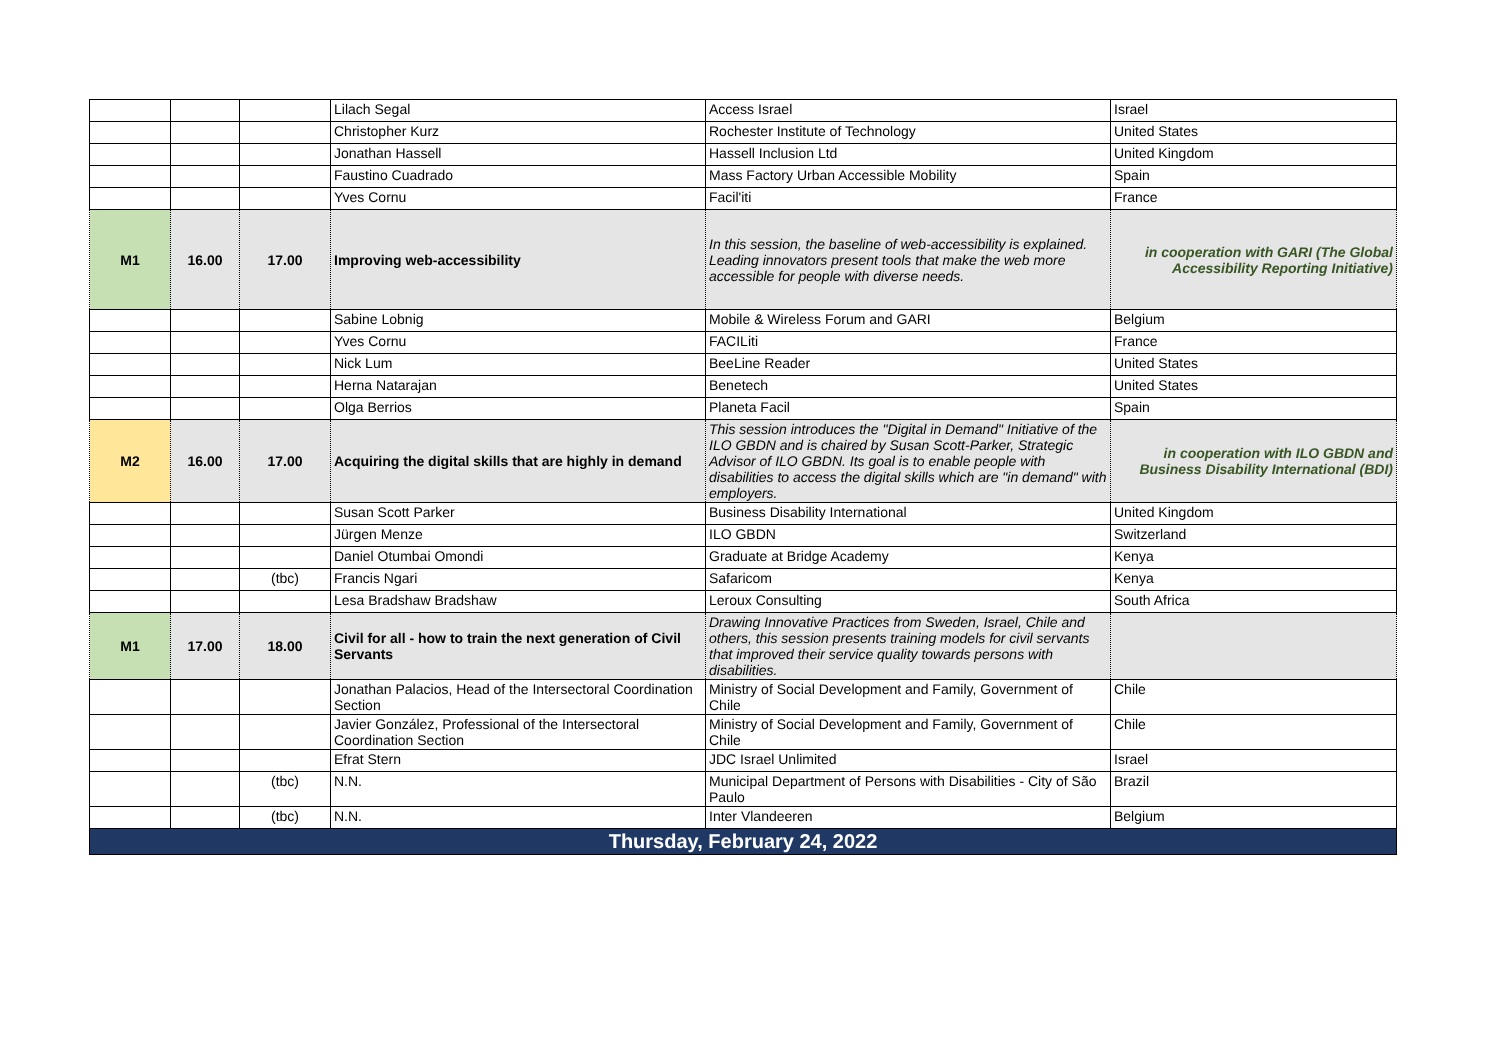| | | | Lilach Segal | Access Israel | Israel |
| | | | Christopher Kurz | Rochester Institute of Technology | United States |
| | | | Jonathan Hassell | Hassell Inclusion Ltd | United Kingdom |
| | | | Faustino Cuadrado | Mass Factory Urban Accessible Mobility | Spain |
| | | | Yves Cornu | Facil'iti | France |
| M1 | 16.00 | 17.00 | Improving web-accessibility | In this session, the baseline of web-accessibility is explained. Leading innovators present tools that make the web more accessible for people with diverse needs. | in cooperation with GARI (The Global Accessibility Reporting Initiative) |
| | | | Sabine Lobnig | Mobile & Wireless Forum and GARI | Belgium |
| | | | Yves Cornu | FACILiti | France |
| | | | Nick Lum | BeeLine Reader | United States |
| | | | Herna Natarajan | Benetech | United States |
| | | | Olga Berrios | Planeta Facil | Spain |
| M2 | 16.00 | 17.00 | Acquiring the digital skills that are highly in demand | This session introduces the "Digital in Demand" Initiative of the ILO GBDN and is chaired by Susan Scott-Parker, Strategic Advisor of ILO GBDN. Its goal is to enable people with disabilities to access the digital skills which are "in demand" with employers. | in cooperation with ILO GBDN and Business Disability International (BDI) |
| | | | Susan Scott Parker | Business Disability International | United Kingdom |
| | | | Jürgen Menze | ILO GBDN | Switzerland |
| | | | Daniel Otumbai Omondi | Graduate at Bridge Academy | Kenya |
| | | (tbc) | Francis Ngari | Safaricom | Kenya |
| | | | Lesa Bradshaw Bradshaw | Leroux Consulting | South Africa |
| M1 | 17.00 | 18.00 | Civil for all - how to train the next generation of Civil Servants | Drawing Innovative Practices from Sweden, Israel, Chile and others, this session presents training models for civil servants that improved their service quality towards persons with disabilities. | |
| | | | Jonathan Palacios, Head of the Intersectoral Coordination Section | Ministry of Social Development and Family, Government of Chile | Chile |
| | | | Javier González, Professional of the Intersectoral Coordination Section | Ministry of Social Development and Family, Government of Chile | Chile |
| | | | Efrat Stern | JDC Israel Unlimited | Israel |
| | | (tbc) | N.N. | Municipal Department of Persons with Disabilities - City of São Paulo | Brazil |
| | | (tbc) | N.N. | Inter Vlandeeren | Belgium |
| Thursday, February 24, 2022 | | | | | |